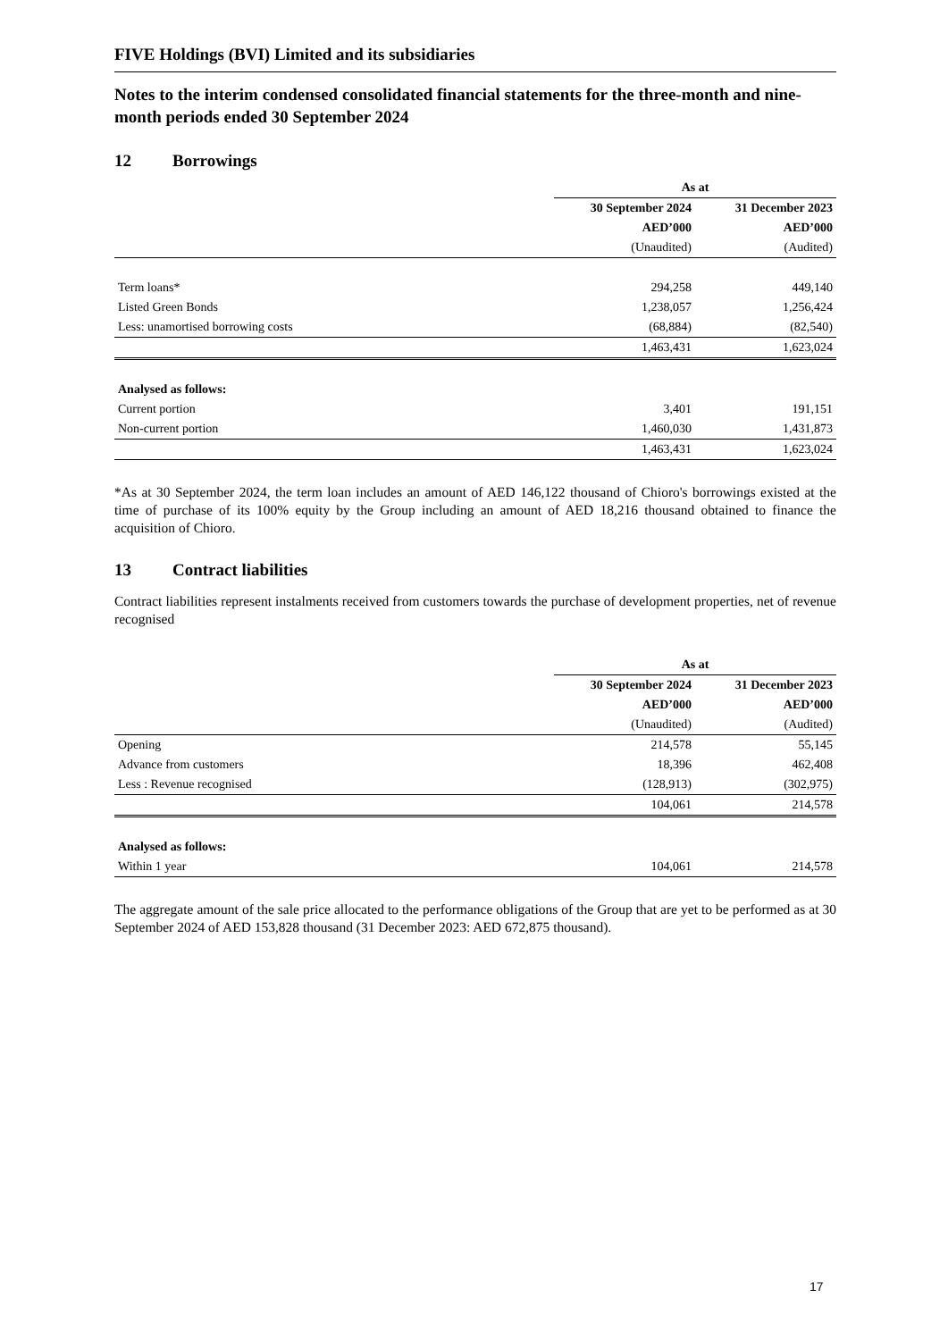FIVE Holdings (BVI) Limited and its subsidiaries
Notes to the interim condensed consolidated financial statements for the three-month and nine-month periods ended 30 September 2024
12 Borrowings
| | As at | |
| | 30 September 2024 | 31 December 2023 |
| | AED’000 | AED’000 |
| | (Unaudited) | (Audited) |
| Term loans* | 294,258 | 449,140 |
| Listed Green Bonds | 1,238,057 | 1,256,424 |
| Less: unamortised borrowing costs | (68,884) | (82,540) |
| | 1,463,431 | 1,623,024 |
| Analysed as follows: | | |
| Current portion | 3,401 | 191,151 |
| Non-current portion | 1,460,030 | 1,431,873 |
| | 1,463,431 | 1,623,024 |
*As at 30 September 2024, the term loan includes an amount of AED 146,122 thousand of Chioro's borrowings existed at the time of purchase of its 100% equity by the Group including an amount of AED 18,216 thousand obtained to finance the acquisition of Chioro.
13 Contract liabilities
Contract liabilities represent instalments received from customers towards the purchase of development properties, net of revenue recognised
| | As at | |
| | 30 September 2024 | 31 December 2023 |
| | AED’000 | AED’000 |
| | (Unaudited) | (Audited) |
| Opening | 214,578 | 55,145 |
| Advance from customers | 18,396 | 462,408 |
| Less : Revenue recognised | (128,913) | (302,975) |
| | 104,061 | 214,578 |
| Analysed as follows: | | |
| Within 1 year | 104,061 | 214,578 |
The aggregate amount of the sale price allocated to the performance obligations of the Group that are yet to be performed as at 30 September 2024 of AED 153,828 thousand (31 December 2023: AED 672,875 thousand).
17